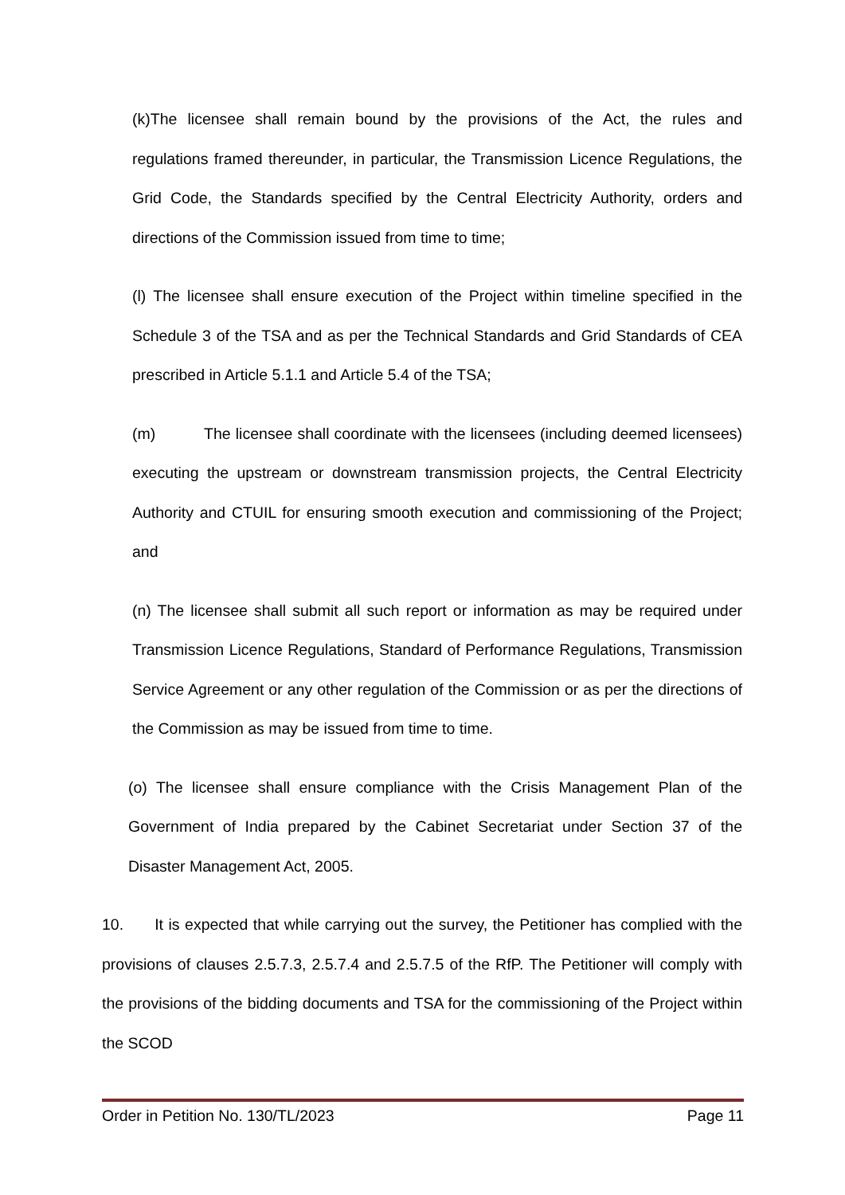(k)The licensee shall remain bound by the provisions of the Act, the rules and regulations framed thereunder, in particular, the Transmission Licence Regulations, the Grid Code, the Standards specified by the Central Electricity Authority, orders and directions of the Commission issued from time to time;
(l) The licensee shall ensure execution of the Project within timeline specified in the Schedule 3 of the TSA and as per the Technical Standards and Grid Standards of CEA prescribed in Article 5.1.1 and Article 5.4 of the TSA;
(m) The licensee shall coordinate with the licensees (including deemed licensees) executing the upstream or downstream transmission projects, the Central Electricity Authority and CTUIL for ensuring smooth execution and commissioning of the Project; and
(n) The licensee shall submit all such report or information as may be required under Transmission Licence Regulations, Standard of Performance Regulations, Transmission Service Agreement or any other regulation of the Commission or as per the directions of the Commission as may be issued from time to time.
(o) The licensee shall ensure compliance with the Crisis Management Plan of the Government of India prepared by the Cabinet Secretariat under Section 37 of the Disaster Management Act, 2005.
10. It is expected that while carrying out the survey, the Petitioner has complied with the provisions of clauses 2.5.7.3, 2.5.7.4 and 2.5.7.5 of the RfP. The Petitioner will comply with the provisions of the bidding documents and TSA for the commissioning of the Project within the SCOD
Order in Petition No. 130/TL/2023 Page 11